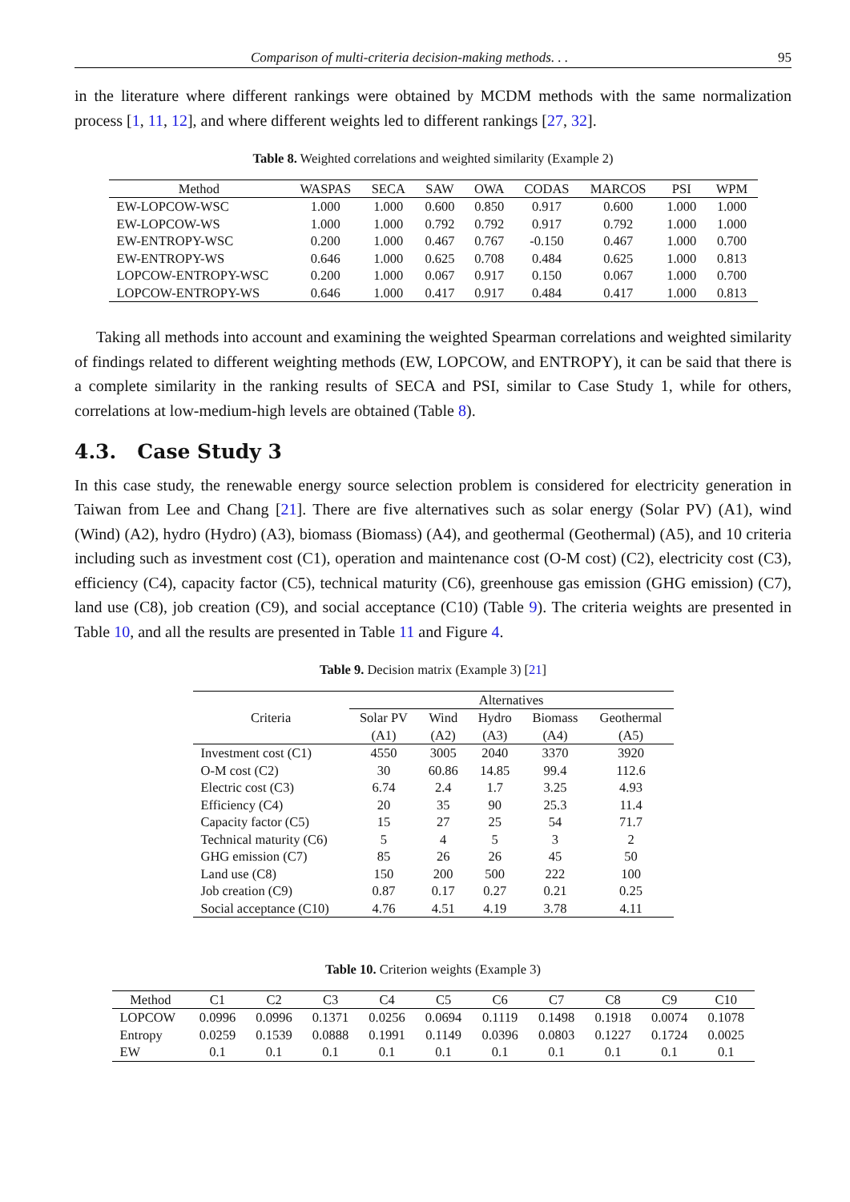Comparison of multi-criteria decision-making methods. . . 95
in the literature where different rankings were obtained by MCDM methods with the same normalization process [1, 11, 12], and where different weights led to different rankings [27, 32].
Table 8. Weighted correlations and weighted similarity (Example 2)
| Method | WASPAS | SECA | SAW | OWA | CODAS | MARCOS | PSI | WPM |
| --- | --- | --- | --- | --- | --- | --- | --- | --- |
| EW-LOPCOW-WSC | 1.000 | 1.000 | 0.600 | 0.850 | 0.917 | 0.600 | 1.000 | 1.000 |
| EW-LOPCOW-WS | 1.000 | 1.000 | 0.792 | 0.792 | 0.917 | 0.792 | 1.000 | 1.000 |
| EW-ENTROPY-WSC | 0.200 | 1.000 | 0.467 | 0.767 | -0.150 | 0.467 | 1.000 | 0.700 |
| EW-ENTROPY-WS | 0.646 | 1.000 | 0.625 | 0.708 | 0.484 | 0.625 | 1.000 | 0.813 |
| LOPCOW-ENTROPY-WSC | 0.200 | 1.000 | 0.067 | 0.917 | 0.150 | 0.067 | 1.000 | 0.700 |
| LOPCOW-ENTROPY-WS | 0.646 | 1.000 | 0.417 | 0.917 | 0.484 | 0.417 | 1.000 | 0.813 |
Taking all methods into account and examining the weighted Spearman correlations and weighted similarity of findings related to different weighting methods (EW, LOPCOW, and ENTROPY), it can be said that there is a complete similarity in the ranking results of SECA and PSI, similar to Case Study 1, while for others, correlations at low-medium-high levels are obtained (Table 8).
4.3. Case Study 3
In this case study, the renewable energy source selection problem is considered for electricity generation in Taiwan from Lee and Chang [21]. There are five alternatives such as solar energy (Solar PV) (A1), wind (Wind) (A2), hydro (Hydro) (A3), biomass (Biomass) (A4), and geothermal (Geothermal) (A5), and 10 criteria including such as investment cost (C1), operation and maintenance cost (O-M cost) (C2), electricity cost (C3), efficiency (C4), capacity factor (C5), technical maturity (C6), greenhouse gas emission (GHG emission) (C7), land use (C8), job creation (C9), and social acceptance (C10) (Table 9). The criteria weights are presented in Table 10, and all the results are presented in Table 11 and Figure 4.
Table 9. Decision matrix (Example 3) [21]
| Criteria | Alternatives | | | | |
| --- | --- | --- | --- | --- | --- |
| | Solar PV | Wind | Hydro | Biomass | Geothermal |
| | (A1) | (A2) | (A3) | (A4) | (A5) |
| Investment cost (C1) | 4550 | 3005 | 2040 | 3370 | 3920 |
| O-M cost (C2) | 30 | 60.86 | 14.85 | 99.4 | 112.6 |
| Electric cost (C3) | 6.74 | 2.4 | 1.7 | 3.25 | 4.93 |
| Efficiency (C4) | 20 | 35 | 90 | 25.3 | 11.4 |
| Capacity factor (C5) | 15 | 27 | 25 | 54 | 71.7 |
| Technical maturity (C6) | 5 | 4 | 5 | 3 | 2 |
| GHG emission (C7) | 85 | 26 | 26 | 45 | 50 |
| Land use (C8) | 150 | 200 | 500 | 222 | 100 |
| Job creation (C9) | 0.87 | 0.17 | 0.27 | 0.21 | 0.25 |
| Social acceptance (C10) | 4.76 | 4.51 | 4.19 | 3.78 | 4.11 |
Table 10. Criterion weights (Example 3)
| Method | C1 | C2 | C3 | C4 | C5 | C6 | C7 | C8 | C9 | C10 |
| --- | --- | --- | --- | --- | --- | --- | --- | --- | --- | --- |
| LOPCOW | 0.0996 | 0.0996 | 0.1371 | 0.0256 | 0.0694 | 0.1119 | 0.1498 | 0.1918 | 0.0074 | 0.1078 |
| Entropy | 0.0259 | 0.1539 | 0.0888 | 0.1991 | 0.1149 | 0.0396 | 0.0803 | 0.1227 | 0.1724 | 0.0025 |
| EW | 0.1 | 0.1 | 0.1 | 0.1 | 0.1 | 0.1 | 0.1 | 0.1 | 0.1 | 0.1 |